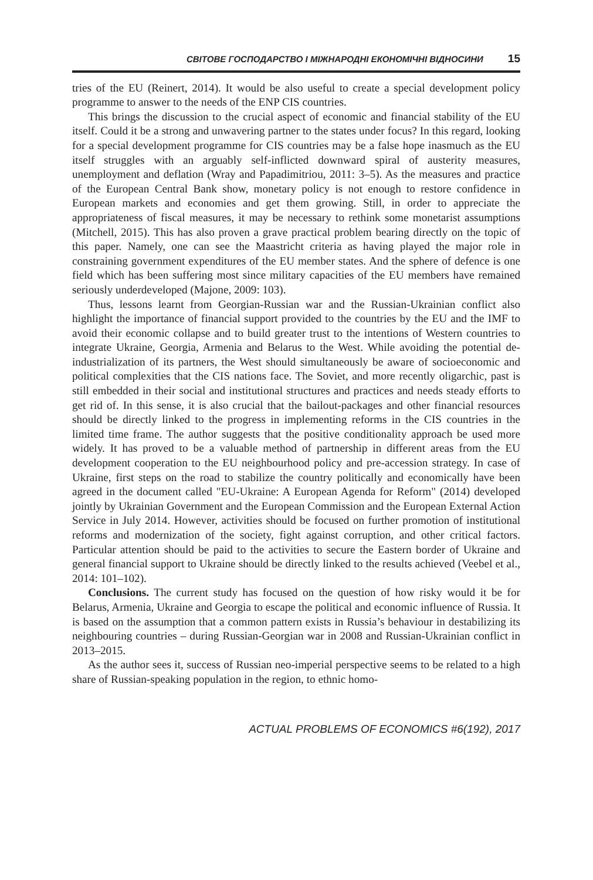СВІТОВЕ ГОСПОДАРСТВО І МІЖНАРОДНІ ЕКОНОМІЧНІ ВІДНОСИНИ 15
tries of the EU (Reinert, 2014). It would be also useful to create a special development policy programme to answer to the needs of the ENP CIS countries.
This brings the discussion to the crucial aspect of economic and financial stability of the EU itself. Could it be a strong and unwavering partner to the states under focus? In this regard, looking for a special development programme for CIS countries may be a false hope inasmuch as the EU itself struggles with an arguably self-inflicted downward spiral of austerity measures, unemployment and deflation (Wray and Papadimitriou, 2011: 3–5). As the measures and practice of the European Central Bank show, monetary policy is not enough to restore confidence in European markets and economies and get them growing. Still, in order to appreciate the appropriateness of fiscal measures, it may be necessary to rethink some monetarist assumptions (Mitchell, 2015). This has also proven a grave practical problem bearing directly on the topic of this paper. Namely, one can see the Maastricht criteria as having played the major role in constraining government expenditures of the EU member states. And the sphere of defence is one field which has been suffering most since military capacities of the EU members have remained seriously underdeveloped (Majone, 2009: 103).
Thus, lessons learnt from Georgian-Russian war and the Russian-Ukrainian conflict also highlight the importance of financial support provided to the countries by the EU and the IMF to avoid their economic collapse and to build greater trust to the intentions of Western countries to integrate Ukraine, Georgia, Armenia and Belarus to the West. While avoiding the potential de-industrialization of its partners, the West should simultaneously be aware of socioeconomic and political complexities that the CIS nations face. The Soviet, and more recently oligarchic, past is still embedded in their social and institutional structures and practices and needs steady efforts to get rid of. In this sense, it is also crucial that the bailout-packages and other financial resources should be directly linked to the progress in implementing reforms in the CIS countries in the limited time frame. The author suggests that the positive conditionality approach be used more widely. It has proved to be a valuable method of partnership in different areas from the EU development cooperation to the EU neighbourhood policy and pre-accession strategy. In case of Ukraine, first steps on the road to stabilize the country politically and economically have been agreed in the document called "EU-Ukraine: A European Agenda for Reform" (2014) developed jointly by Ukrainian Government and the European Commission and the European External Action Service in July 2014. However, activities should be focused on further promotion of institutional reforms and modernization of the society, fight against corruption, and other critical factors. Particular attention should be paid to the activities to secure the Eastern border of Ukraine and general financial support to Ukraine should be directly linked to the results achieved (Veebel et al., 2014: 101–102).
Conclusions. The current study has focused on the question of how risky would it be for Belarus, Armenia, Ukraine and Georgia to escape the political and economic influence of Russia. It is based on the assumption that a common pattern exists in Russia’s behaviour in destabilizing its neighbouring countries – during Russian-Georgian war in 2008 and Russian-Ukrainian conflict in 2013–2015.
As the author sees it, success of Russian neo-imperial perspective seems to be related to a high share of Russian-speaking population in the region, to ethnic homo-
ACTUAL PROBLEMS OF ECONOMICS #6(192), 2017